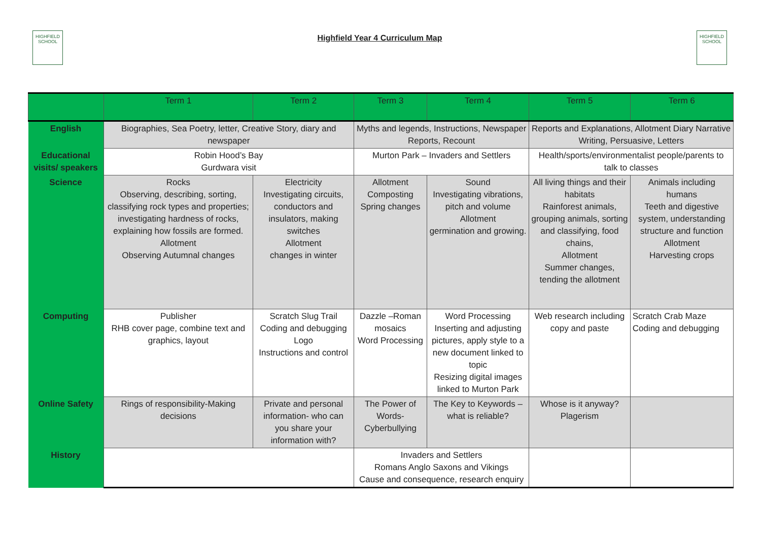HIGHFIELD
SCHOOL
Highfield Year 4 Curriculum Map
HIGHFIELD
SCHOOL
| | Term 1 | Term 2 | Term 3 | Term 4 | Term 5 | Term 6 |
| --- | --- | --- | --- | --- | --- | --- |
| English | Biographies, Sea Poetry, letter, Creative Story, diary and newspaper | | Myths and legends, Instructions, Newspaper Reports, Recount | | Reports and Explanations, Allotment Diary Narrative Writing, Persuasive, Letters | |
| Educational visits/ speakers | Robin Hood’s Bay Gurdwara visit | | Murton Park – Invaders and Settlers | | Health/sports/environmentalist people/parents to talk to classes | |
| Science | Rocks Observing, describing, sorting, classifying rock types and properties; investigating hardness of rocks, explaining how fossils are formed. Allotment Observing Autumnal changes | Electricity Investigating circuits, conductors and insulators, making switches Allotment changes in winter | Allotment Composting Spring changes | Sound Investigating vibrations, pitch and volume Allotment germination and growing. | All living things and their habitats Rainforest animals, grouping animals, sorting and classifying, food chains, Allotment Summer changes, tending the allotment | Animals including humans Teeth and digestive system, understanding structure and function Allotment Harvesting crops |
| Computing | Publisher RHB cover page, combine text and graphics, layout | Scratch Slug Trail Coding and debugging Logo Instructions and control | Dazzle –Roman mosaics Word Processing | Word Processing Inserting and adjusting pictures, apply style to a new document linked to topic Resizing digital images linked to Murton Park | Web research including copy and paste | Scratch Crab Maze Coding and debugging |
| Online Safety | Rings of responsibility-Making decisions | Private and personal information- who can you share your information with? | The Power of Words-Cyberbullying | The Key to Keywords – what is reliable? | Whose is it anyway? Plagerism | |
| History | | | Invaders and Settlers Romans Anglo Saxons and Vikings Cause and consequence, research enquiry | | | |